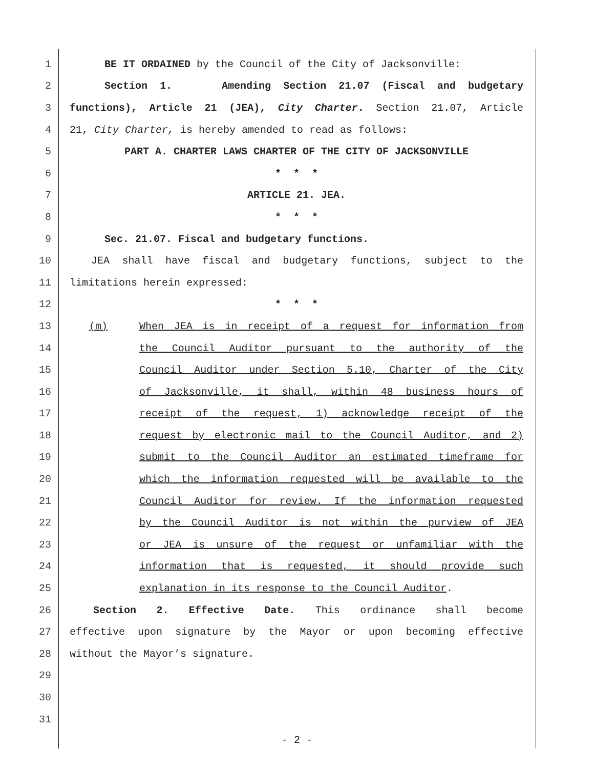1 BE IT ORDAINED by the Council of the City of Jacksonville:
2 Section 1. Amending Section 21.07 (Fiscal and budgetary
3 functions), Article 21 (JEA), City Charter. Section 21.07, Article
4 21, City Charter, is hereby amended to read as follows:
5 PART A. CHARTER LAWS CHARTER OF THE CITY OF JACKSONVILLE
6 * * *
7 ARTICLE 21. JEA.
8 * * *
9 Sec. 21.07. Fiscal and budgetary functions.
10 JEA shall have fiscal and budgetary functions, subject to the
11 limitations herein expressed:
12 * * *
13 (m) When JEA is in receipt of a request for information from
14 the Council Auditor pursuant to the authority of the
15 Council Auditor under Section 5.10, Charter of the City
16 of Jacksonville, it shall, within 48 business hours of
17 receipt of the request, 1) acknowledge receipt of the
18 request by electronic mail to the Council Auditor, and 2)
19 submit to the Council Auditor an estimated timeframe for
20 which the information requested will be available to the
21 Council Auditor for review. If the information requested
22 by the Council Auditor is not within the purview of JEA
23 or JEA is unsure of the request or unfamiliar with the
24 information that is requested, it should provide such
25 explanation in its response to the Council Auditor.
26 Section 2. Effective Date. This ordinance shall become
27 effective upon signature by the Mayor or upon becoming effective
28 without the Mayor’s signature.
29
30
31
- 2 -